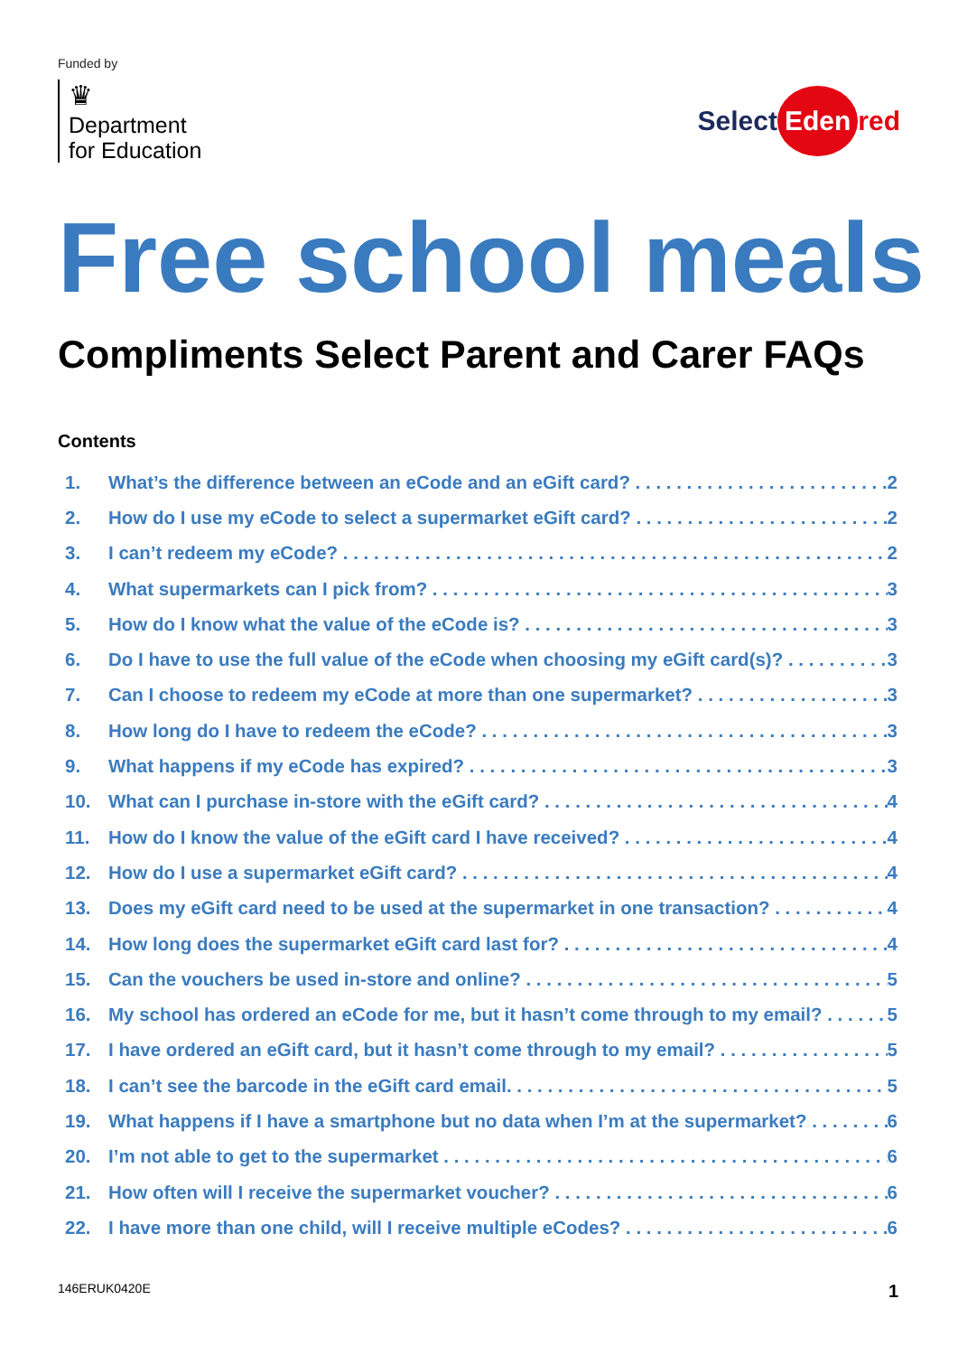Funded by
♛
Department
for Education
Select Eden red
Free school meals
Compliments Select Parent and Carer FAQs
Contents
1. What’s the difference between an eCode and an eGift card? 2
2. How do I use my eCode to select a supermarket eGift card? 2
3. I can’t redeem my eCode? 2
4. What supermarkets can I pick from? 3
5. How do I know what the value of the eCode is? 3
6. Do I have to use the full value of the eCode when choosing my eGift card(s)? 3
7. Can I choose to redeem my eCode at more than one supermarket? 3
8. How long do I have to redeem the eCode? 3
9. What happens if my eCode has expired? 3
10. What can I purchase in-store with the eGift card? 4
11. How do I know the value of the eGift card I have received? 4
12. How do I use a supermarket eGift card? 4
13. Does my eGift card need to be used at the supermarket in one transaction? 4
14. How long does the supermarket eGift card last for? 4
15. Can the vouchers be used in-store and online? 5
16. My school has ordered an eCode for me, but it hasn’t come through to my email? 5
17. I have ordered an eGift card, but it hasn’t come through to my email? 5
18. I can’t see the barcode in the eGift card email. 5
19. What happens if I have a smartphone but no data when I’m at the supermarket? 6
20. I’m not able to get to the supermarket 6
21. How often will I receive the supermarket voucher? 6
22. I have more than one child, will I receive multiple eCodes? 6
146ERUK0420E 1